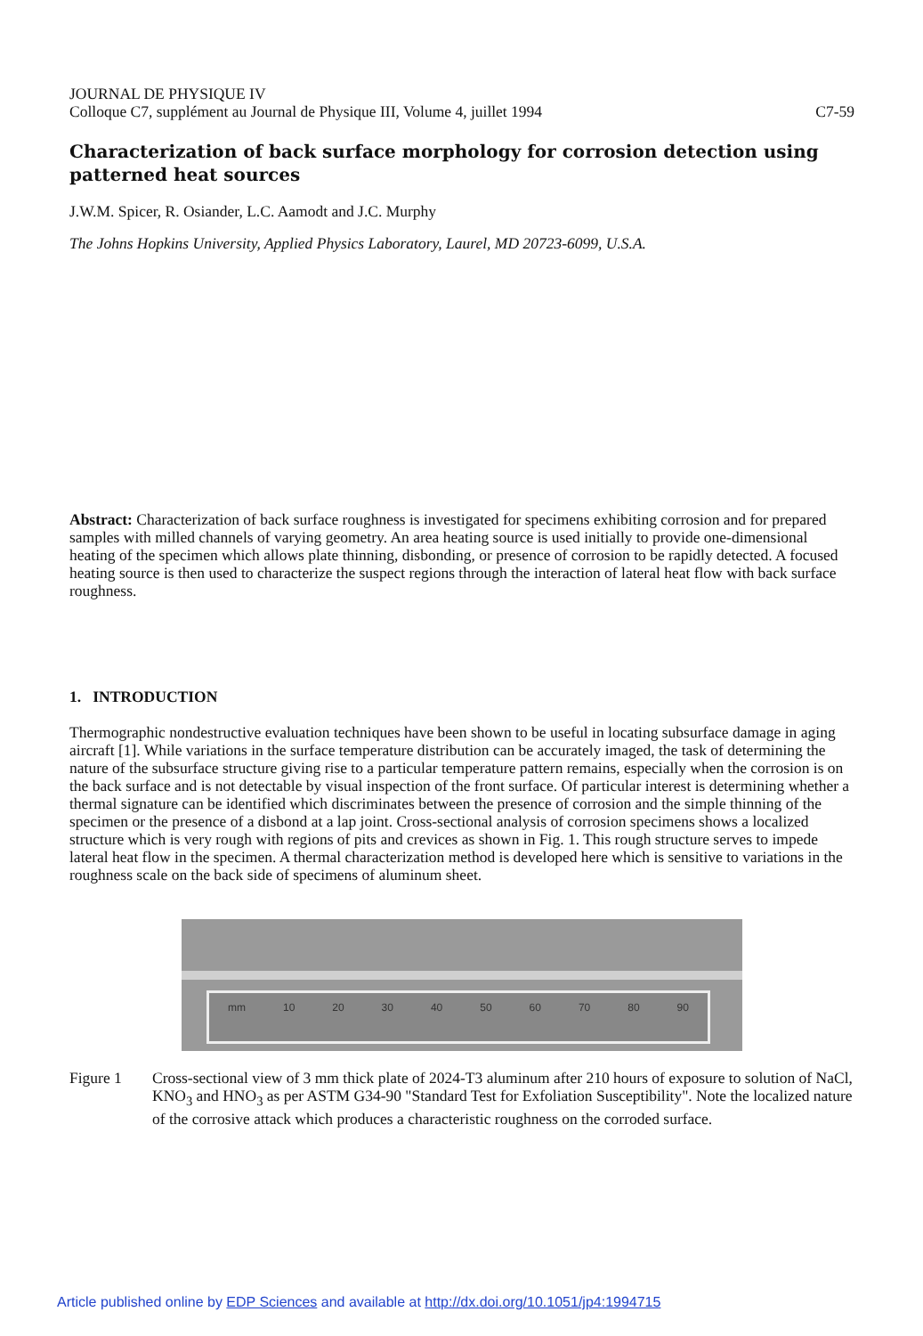JOURNAL DE PHYSIQUE IV
Colloque C7, supplément au Journal de Physique III, Volume 4, juillet 1994 C7-59
Characterization of back surface morphology for corrosion detection using patterned heat sources
J.W.M. Spicer, R. Osiander, L.C. Aamodt and J.C. Murphy
The Johns Hopkins University, Applied Physics Laboratory, Laurel, MD 20723-6099, U.S.A.
Abstract: Characterization of back surface roughness is investigated for specimens exhibiting corrosion and for prepared samples with milled channels of varying geometry. An area heating source is used initially to provide one-dimensional heating of the specimen which allows plate thinning, disbonding, or presence of corrosion to be rapidly detected. A focused heating source is then used to characterize the suspect regions through the interaction of lateral heat flow with back surface roughness.
1. INTRODUCTION
Thermographic nondestructive evaluation techniques have been shown to be useful in locating subsurface damage in aging aircraft [1]. While variations in the surface temperature distribution can be accurately imaged, the task of determining the nature of the subsurface structure giving rise to a particular temperature pattern remains, especially when the corrosion is on the back surface and is not detectable by visual inspection of the front surface. Of particular interest is determining whether a thermal signature can be identified which discriminates between the presence of corrosion and the simple thinning of the specimen or the presence of a disbond at a lap joint. Cross-sectional analysis of corrosion specimens shows a localized structure which is very rough with regions of pits and crevices as shown in Fig. 1. This rough structure serves to impede lateral heat flow in the specimen. A thermal characterization method is developed here which is sensitive to variations in the roughness scale on the back side of specimens of aluminum sheet.
mm 10 20 30 40 50 60 70 80 90
Figure 1 Cross-sectional view of 3 mm thick plate of 2024-T3 aluminum after 210 hours of exposure to solution of NaCl, KNO<sub>3</sub> and HNO<sub>3</sub> as per ASTM G34-90 "Standard Test for Exfoliation Susceptibility". Note the localized nature of the corrosive attack which produces a characteristic roughness on the corroded surface.
Article published online by EDP Sciences and available at http://dx.doi.org/10.1051/jp4:1994715